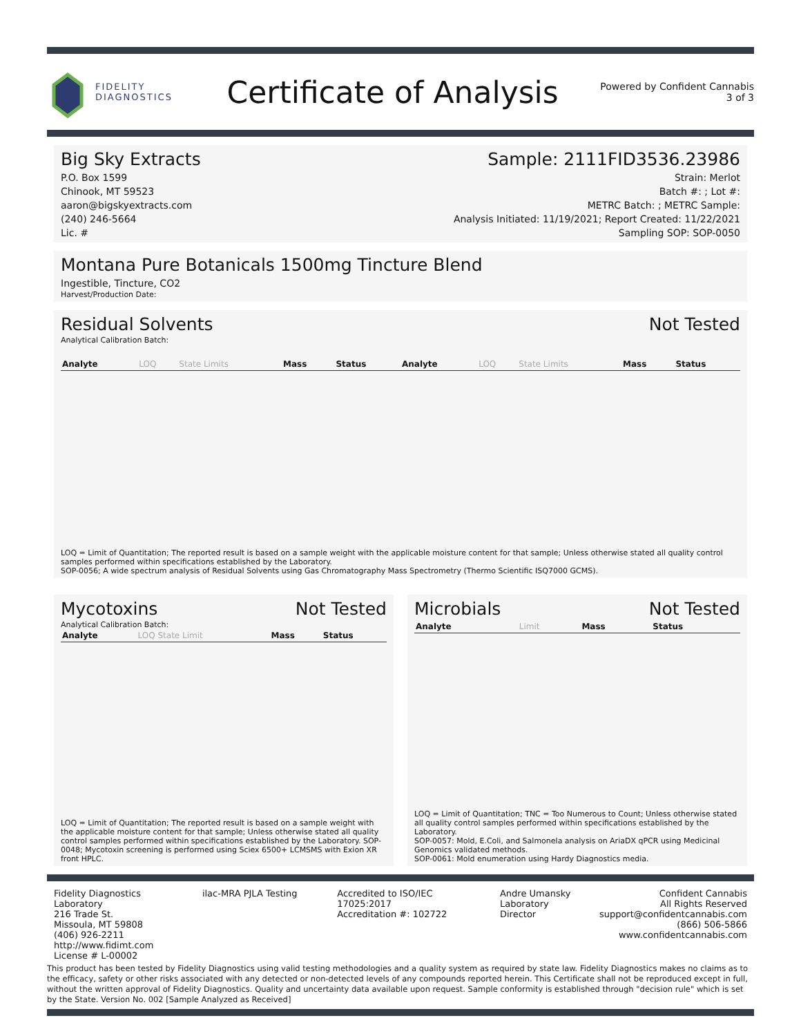FIDELITY
DIAGNOSTICS
Certificate of Analysis
Powered by Confident Cannabis
3 of 3
Big Sky Extracts
P.O. Box 1599
Chinook, MT 59523
aaron@bigskyextracts.com
(240) 246-5664
Lic. #
Sample: 2111FID3536.23986
Strain: Merlot
Batch #: ; Lot #:
METRC Batch: ; METRC Sample:
Analysis Initiated: 11/19/2021; Report Created: 11/22/2021
Sampling SOP: SOP-0050
Montana Pure Botanicals 1500mg Tincture Blend
Ingestible, Tincture, CO2
Harvest/Production Date:
Residual Solvents Not Tested
Analytical Calibration Batch:
| Analyte | LOQ | State Limits | Mass | Status | Analyte | LOQ | State Limits | Mass | Status |
| --- | --- | --- | --- | --- | --- | --- | --- | --- | --- |
LOQ = Limit of Quantitation; The reported result is based on a sample weight with the applicable moisture content for that sample; Unless otherwise stated all quality control samples performed within specifications established by the Laboratory.
SOP-0056; A wide spectrum analysis of Residual Solvents using Gas Chromatography Mass Spectrometry (Thermo Scientific ISQ7000 GCMS).
Mycotoxins Not Tested
Analytical Calibration Batch:
| Analyte | LOQ State Limit | Mass | Status |
| --- | --- | --- | --- |
LOQ = Limit of Quantitation; The reported result is based on a sample weight with the applicable moisture content for that sample; Unless otherwise stated all quality control samples performed within specifications established by the Laboratory. SOP-0048; Mycotoxin screening is performed using Sciex 6500+ LCMSMS with Exion XR front HPLC.
Microbials Not Tested
| Analyte | Limit | Mass | Status |
| --- | --- | --- | --- |
LOQ = Limit of Quantitation; TNC = Too Numerous to Count; Unless otherwise stated all quality control samples performed within specifications established by the Laboratory.
SOP-0057: Mold, E.Coli, and Salmonela analysis on AriaDX qPCR using Medicinal Genomics validated methods.
SOP-0061: Mold enumeration using Hardy Diagnostics media.
Fidelity Diagnostics Laboratory
216 Trade St.
Missoula, MT 59808
(406) 926-2211
http://www.fidimt.com
License # L-00002
ilac-MRA PJLA Testing Accredited to ISO/IEC 17025:2017
Accreditation #: 102722
Andre Umansky
Laboratory Director
Confident Cannabis
All Rights Reserved
support@confidentcannabis.com
(866) 506-5866
www.confidentcannabis.com
This product has been tested by Fidelity Diagnostics using valid testing methodologies and a quality system as required by state law. Fidelity Diagnostics makes no claims as to the efficacy, safety or other risks associated with any detected or non-detected levels of any compounds reported herein. This Certificate shall not be reproduced except in full, without the written approval of Fidelity Diagnostics. Quality and uncertainty data available upon request. Sample conformity is established through "decision rule" which is set by the State. Version No. 002 [Sample Analyzed as Received]